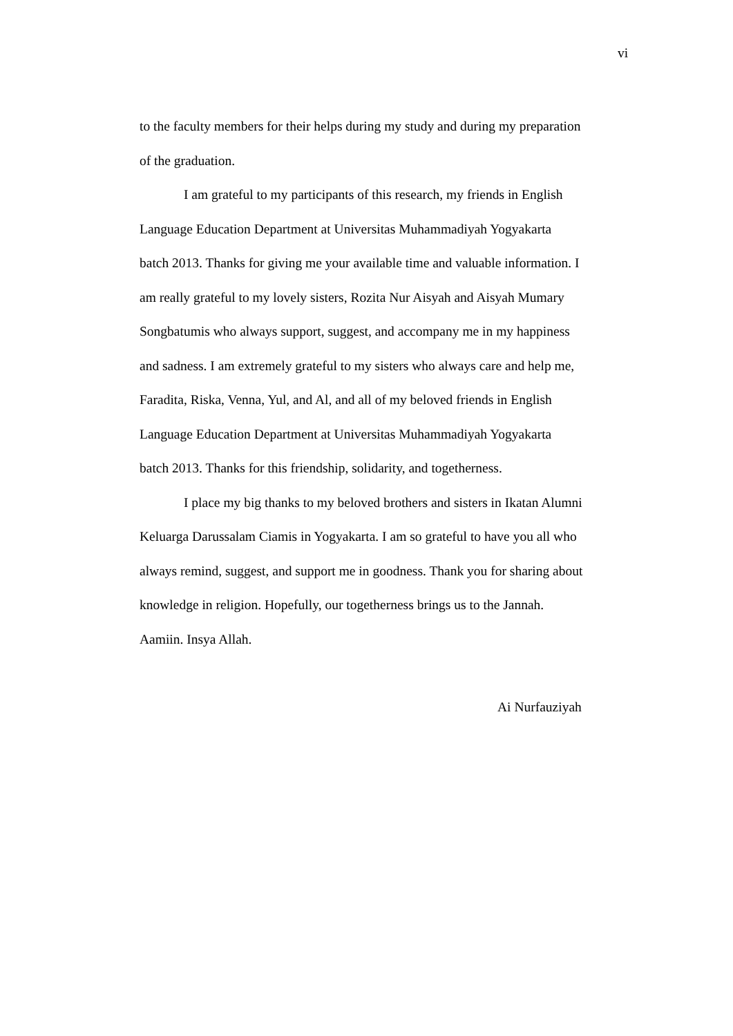vi
to the faculty members for their helps during my study and during my preparation
of the graduation.
I am grateful to my participants of this research, my friends in English
Language Education Department at Universitas Muhammadiyah Yogyakarta
batch 2013. Thanks for giving me your available time and valuable information. I
am really grateful to my lovely sisters, Rozita Nur Aisyah and Aisyah Mumary
Songbatumis who always support, suggest, and accompany me in my happiness
and sadness. I am extremely grateful to my sisters who always care and help me,
Faradita, Riska, Venna, Yul, and Al, and all of my beloved friends in English
Language Education Department at Universitas Muhammadiyah Yogyakarta
batch 2013. Thanks for this friendship, solidarity, and togetherness.
I place my big thanks to my beloved brothers and sisters in Ikatan Alumni
Keluarga Darussalam Ciamis in Yogyakarta. I am so grateful to have you all who
always remind, suggest, and support me in goodness. Thank you for sharing about
knowledge in religion. Hopefully, our togetherness brings us to the Jannah.
Aamiin. Insya Allah.
Ai Nurfauziyah